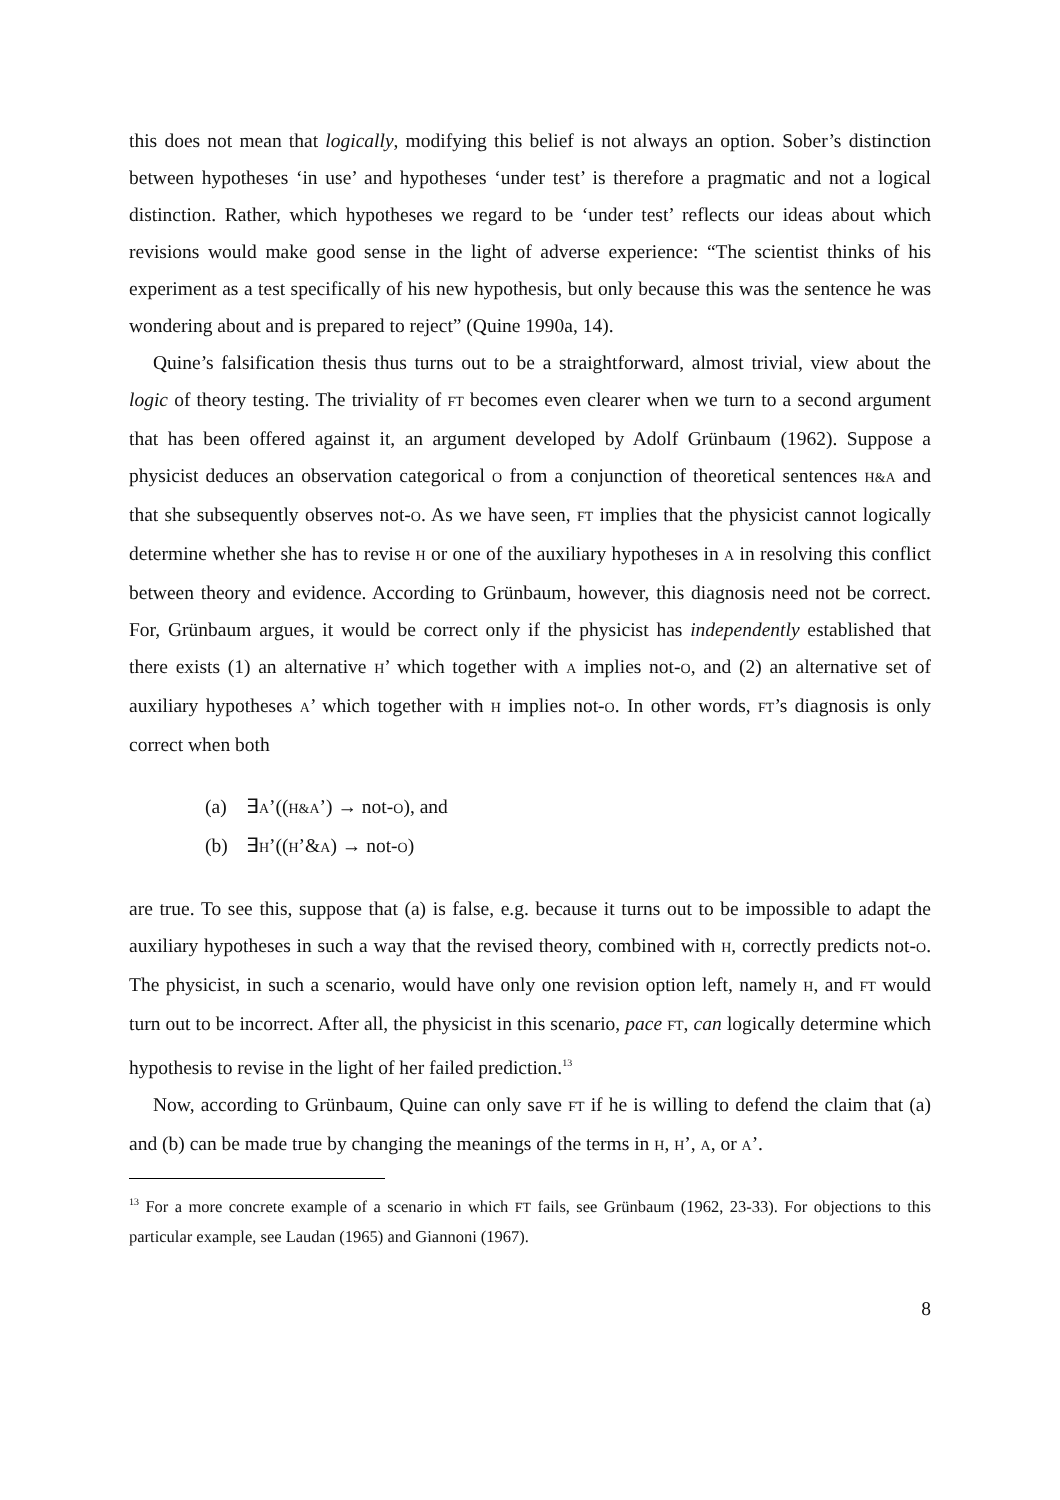this does not mean that logically, modifying this belief is not always an option. Sober’s distinction between hypotheses ‘in use’ and hypotheses ‘under test’ is therefore a pragmatic and not a logical distinction. Rather, which hypotheses we regard to be ‘under test’ reflects our ideas about which revisions would make good sense in the light of adverse experience: “The scientist thinks of his experiment as a test specifically of his new hypothesis, but only because this was the sentence he was wondering about and is prepared to reject” (Quine 1990a, 14).
Quine’s falsification thesis thus turns out to be a straightforward, almost trivial, view about the logic of theory testing. The triviality of FT becomes even clearer when we turn to a second argument that has been offered against it, an argument developed by Adolf Grünbaum (1962). Suppose a physicist deduces an observation categorical O from a conjunction of theoretical sentences H&A and that she subsequently observes not-O. As we have seen, FT implies that the physicist cannot logically determine whether she has to revise H or one of the auxiliary hypotheses in A in resolving this conflict between theory and evidence. According to Grünbaum, however, this diagnosis need not be correct. For, Grünbaum argues, it would be correct only if the physicist has independently established that there exists (1) an alternative H’ which together with A implies not-O, and (2) an alternative set of auxiliary hypotheses A’ which together with H implies not-O. In other words, FT’s diagnosis is only correct when both
(a) ∃A’((H&A’) → not-O), and
(b) ∃H’((H’&A) → not-O)
are true. To see this, suppose that (a) is false, e.g. because it turns out to be impossible to adapt the auxiliary hypotheses in such a way that the revised theory, combined with H, correctly predicts not-O. The physicist, in such a scenario, would have only one revision option left, namely H, and FT would turn out to be incorrect. After all, the physicist in this scenario, pace FT, can logically determine which hypothesis to revise in the light of her failed prediction.<sup>13</sup>
Now, according to Grünbaum, Quine can only save FT if he is willing to defend the claim that (a) and (b) can be made true by changing the meanings of the terms in H, H’, A, or A’.
<sup>13</sup> For a more concrete example of a scenario in which FT fails, see Grünbaum (1962, 23-33). For objections to this particular example, see Laudan (1965) and Giannoni (1967).
8